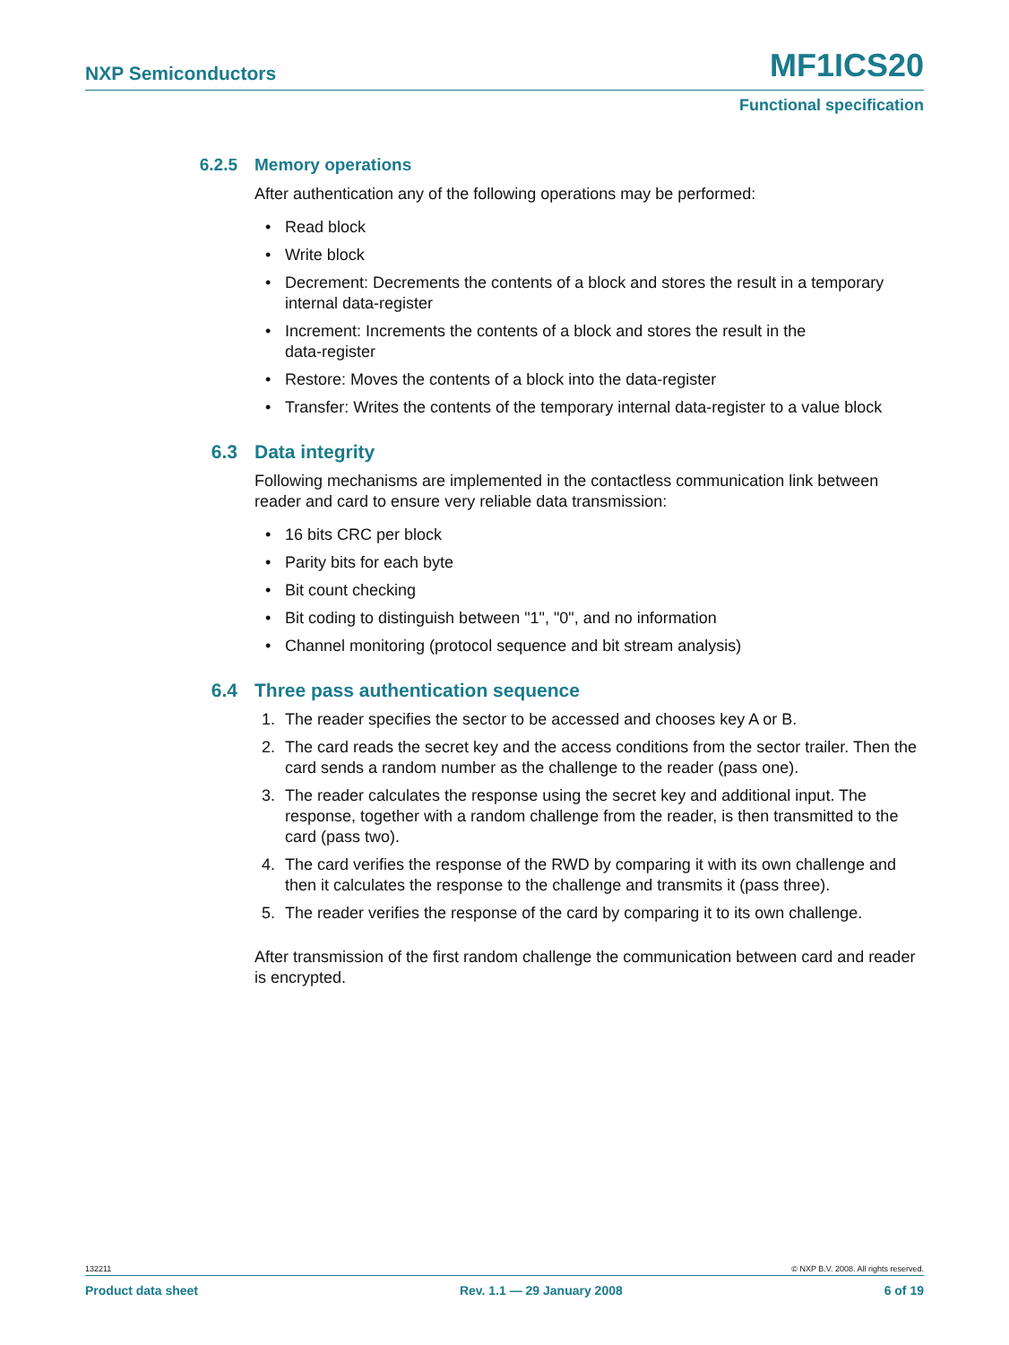NXP Semiconductors MF1ICS20
Functional specification
6.2.5 Memory operations
After authentication any of the following operations may be performed:
• Read block
• Write block
• Decrement: Decrements the contents of a block and stores the result in a temporary internal data-register
• Increment: Increments the contents of a block and stores the result in the
data-register
• Restore: Moves the contents of a block into the data-register
• Transfer: Writes the contents of the temporary internal data-register to a value block
6.3 Data integrity
Following mechanisms are implemented in the contactless communication link between reader and card to ensure very reliable data transmission:
• 16 bits CRC per block
• Parity bits for each byte
• Bit count checking
• Bit coding to distinguish between "1", "0", and no information
• Channel monitoring (protocol sequence and bit stream analysis)
6.4 Three pass authentication sequence
1. The reader specifies the sector to be accessed and chooses key A or B.
2. The card reads the secret key and the access conditions from the sector trailer. Then the card sends a random number as the challenge to the reader (pass one).
3. The reader calculates the response using the secret key and additional input. The response, together with a random challenge from the reader, is then transmitted to the card (pass two).
4. The card verifies the response of the RWD by comparing it with its own challenge and then it calculates the response to the challenge and transmits it (pass three).
5. The reader verifies the response of the card by comparing it to its own challenge.
After transmission of the first random challenge the communication between card and reader is encrypted.
132211 © NXP B.V. 2008. All rights reserved.
Product data sheet Rev. 1.1 — 29 January 2008 6 of 19